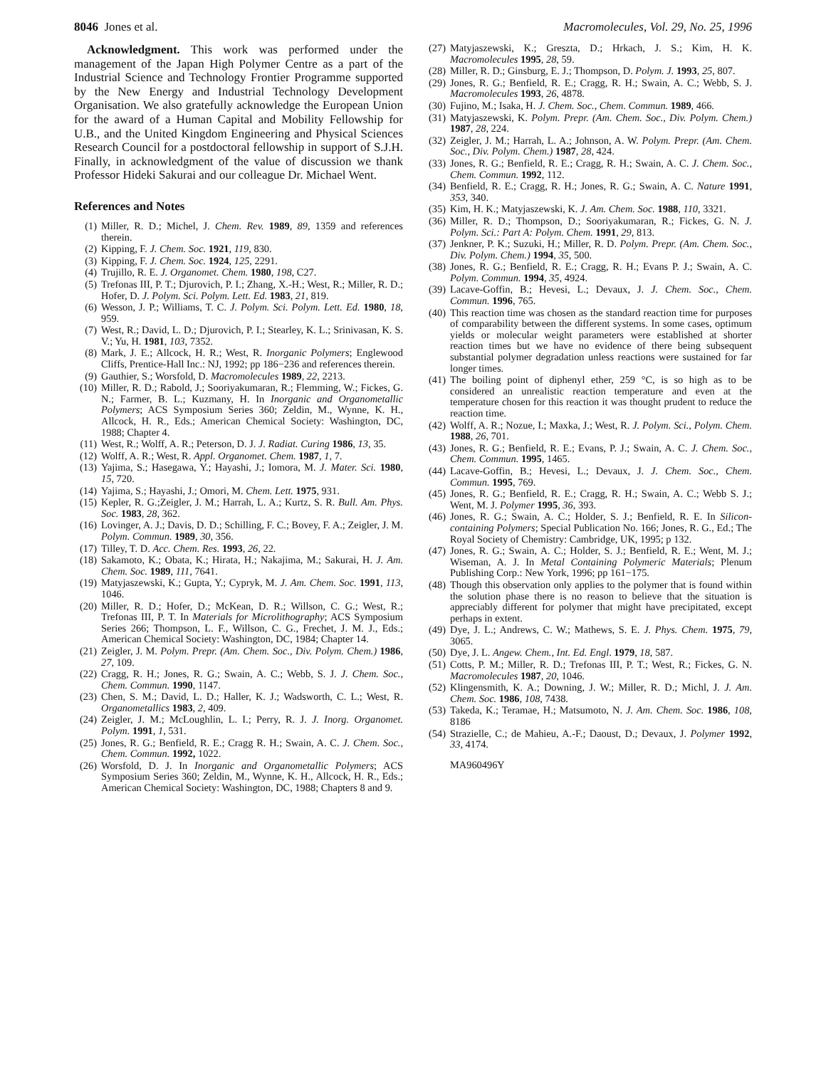8046 Jones et al. Macromolecules, Vol. 29, No. 25, 1996
Acknowledgment. This work was performed under the management of the Japan High Polymer Centre as a part of the Industrial Science and Technology Frontier Programme supported by the New Energy and Industrial Technology Development Organisation. We also gratefully acknowledge the European Union for the award of a Human Capital and Mobility Fellowship for U.B., and the United Kingdom Engineering and Physical Sciences Research Council for a postdoctoral fellowship in support of S.J.H. Finally, in acknowledgment of the value of discussion we thank Professor Hideki Sakurai and our colleague Dr. Michael Went.
References and Notes
(1) Miller, R. D.; Michel, J. Chem. Rev. 1989, 89, 1359 and references therein.
(2) Kipping, F. J. Chem. Soc. 1921, 119, 830.
(3) Kipping, F. J. Chem. Soc. 1924, 125, 2291.
(4) Trujillo, R. E. J. Organomet. Chem. 1980, 198, C27.
(5) Trefonas III, P. T.; Djurovich, P. I.; Zhang, X.-H.; West, R.; Miller, R. D.; Hofer, D. J. Polym. Sci. Polym. Lett. Ed. 1983, 21, 819.
(6) Wesson, J. P.; Williams, T. C. J. Polym. Sci. Polym. Lett. Ed. 1980, 18, 959.
(7) West, R.; David, L. D.; Djurovich, P. I.; Stearley, K. L.; Srinivasan, K. S. V.; Yu, H. 1981, 103, 7352.
(8) Mark, J. E.; Allcock, H. R.; West, R. Inorganic Polymers; Englewood Cliffs, Prentice-Hall Inc.: NJ, 1992; pp 186−236 and references therein.
(9) Gauthier, S.; Worsfold, D. Macromolecules 1989, 22, 2213.
(10) Miller, R. D.; Rabold, J.; Sooriyakumaran, R.; Flemming, W.; Fickes, G. N.; Farmer, B. L.; Kuzmany, H. In Inorganic and Organometallic Polymers; ACS Symposium Series 360; Zeldin, M., Wynne, K. H., Allcock, H. R., Eds.; American Chemical Society: Washington, DC, 1988; Chapter 4.
(11) West, R.; Wolff, A. R.; Peterson, D. J. J. Radiat. Curing 1986, 13, 35.
(12) Wolff, A. R.; West, R. Appl. Organomet. Chem. 1987, 1, 7.
(13) Yajima, S.; Hasegawa, Y.; Hayashi, J.; Iomora, M. J. Mater. Sci. 1980, 15, 720.
(14) Yajima, S.; Hayashi, J.; Omori, M. Chem. Lett. 1975, 931.
(15) Kepler, R. G.;Zeigler, J. M.; Harrah, L. A.; Kurtz, S. R. Bull. Am. Phys. Soc. 1983, 28, 362.
(16) Lovinger, A. J.; Davis, D. D.; Schilling, F. C.; Bovey, F. A.; Zeigler, J. M. Polym. Commun. 1989, 30, 356.
(17) Tilley, T. D. Acc. Chem. Res. 1993, 26, 22.
(18) Sakamoto, K.; Obata, K.; Hirata, H.; Nakajima, M.; Sakurai, H. J. Am. Chem. Soc. 1989, 111, 7641.
(19) Matyjaszewski, K.; Gupta, Y.; Cypryk, M. J. Am. Chem. Soc. 1991, 113, 1046.
(20) Miller, R. D.; Hofer, D.; McKean, D. R.; Willson, C. G.; West, R.; Trefonas III, P. T. In Materials for Microlithography; ACS Symposium Series 266; Thompson, L. F., Willson, C. G., Frechet, J. M. J., Eds.; American Chemical Society: Washington, DC, 1984; Chapter 14.
(21) Zeigler, J. M. Polym. Prepr. (Am. Chem. Soc., Div. Polym. Chem.) 1986, 27, 109.
(22) Cragg, R. H.; Jones, R. G.; Swain, A. C.; Webb, S. J. J. Chem. Soc., Chem. Commun. 1990, 1147.
(23) Chen, S. M.; David, L. D.; Haller, K. J.; Wadsworth, C. L.; West, R. Organometallics 1983, 2, 409.
(24) Zeigler, J. M.; McLoughlin, L. I.; Perry, R. J. J. Inorg. Organomet. Polym. 1991, 1, 531.
(25) Jones, R. G.; Benfield, R. E.; Cragg R. H.; Swain, A. C. J. Chem. Soc., Chem. Commun. 1992, 1022.
(26) Worsfold, D. J. In Inorganic and Organometallic Polymers; ACS Symposium Series 360; Zeldin, M., Wynne, K. H., Allcock, H. R., Eds.; American Chemical Society: Washington, DC, 1988; Chapters 8 and 9.
(27) Matyjaszewski, K.; Greszta, D.; Hrkach, J. S.; Kim, H. K. Macromolecules 1995, 28, 59.
(28) Miller, R. D.; Ginsburg, E. J.; Thompson, D. Polym. J. 1993, 25, 807.
(29) Jones, R. G.; Benfield, R. E.; Cragg, R. H.; Swain, A. C.; Webb, S. J. Macromolecules 1993, 26, 4878.
(30) Fujino, M.; Isaka, H. J. Chem. Soc., Chem. Commun. 1989, 466.
(31) Matyjaszewski, K. Polym. Prepr. (Am. Chem. Soc., Div. Polym. Chem.) 1987, 28, 224.
(32) Zeigler, J. M.; Harrah, L. A.; Johnson, A. W. Polym. Prepr. (Am. Chem. Soc., Div. Polym. Chem.) 1987, 28, 424.
(33) Jones, R. G.; Benfield, R. E.; Cragg, R. H.; Swain, A. C. J. Chem. Soc., Chem. Commun. 1992, 112.
(34) Benfield, R. E.; Cragg, R. H.; Jones, R. G.; Swain, A. C. Nature 1991, 353, 340.
(35) Kim, H. K.; Matyjaszewski, K. J. Am. Chem. Soc. 1988, 110, 3321.
(36) Miller, R. D.; Thompson, D.; Sooriyakumaran, R.; Fickes, G. N. J. Polym. Sci.: Part A: Polym. Chem. 1991, 29, 813.
(37) Jenkner, P. K.; Suzuki, H.; Miller, R. D. Polym. Prepr. (Am. Chem. Soc., Div. Polym. Chem.) 1994, 35, 500.
(38) Jones, R. G.; Benfield, R. E.; Cragg, R. H.; Evans P. J.; Swain, A. C. Polym. Commun. 1994, 35, 4924.
(39) Lacave-Goffin, B.; Hevesi, L.; Devaux, J. J. Chem. Soc., Chem. Commun. 1996, 765.
(40) This reaction time was chosen as the standard reaction time for purposes of comparability between the different systems. In some cases, optimum yields or molecular weight parameters were established at shorter reaction times but we have no evidence of there being subsequent substantial polymer degradation unless reactions were sustained for far longer times.
(41) The boiling point of diphenyl ether, 259 °C, is so high as to be considered an unrealistic reaction temperature and even at the temperature chosen for this reaction it was thought prudent to reduce the reaction time.
(42) Wolff, A. R.; Nozue, I.; Maxka, J.; West, R. J. Polym. Sci., Polym. Chem. 1988, 26, 701.
(43) Jones, R. G.; Benfield, R. E.; Evans, P. J.; Swain, A. C. J. Chem. Soc., Chem. Commun. 1995, 1465.
(44) Lacave-Goffin, B.; Hevesi, L.; Devaux, J. J. Chem. Soc., Chem. Commun. 1995, 769.
(45) Jones, R. G.; Benfield, R. E.; Cragg, R. H.; Swain, A. C.; Webb S. J.; Went, M. J. Polymer 1995, 36, 393.
(46) Jones, R. G.; Swain, A. C.; Holder, S. J.; Benfield, R. E. In Silicon-containing Polymers; Special Publication No. 166; Jones, R. G., Ed.; The Royal Society of Chemistry: Cambridge, UK, 1995; p 132.
(47) Jones, R. G.; Swain, A. C.; Holder, S. J.; Benfield, R. E.; Went, M. J.; Wiseman, A. J. In Metal Containing Polymeric Materials; Plenum Publishing Corp.: New York, 1996; pp 161−175.
(48) Though this observation only applies to the polymer that is found within the solution phase there is no reason to believe that the situation is appreciably different for polymer that might have precipitated, except perhaps in extent.
(49) Dye, J. L.; Andrews, C. W.; Mathews, S. E. J. Phys. Chem. 1975, 79, 3065.
(50) Dye, J. L. Angew. Chem., Int. Ed. Engl. 1979, 18, 587.
(51) Cotts, P. M.; Miller, R. D.; Trefonas III, P. T.; West, R.; Fickes, G. N. Macromolecules 1987, 20, 1046.
(52) Klingensmith, K. A.; Downing, J. W.; Miller, R. D.; Michl, J. J. Am. Chem. Soc. 1986, 108, 7438.
(53) Takeda, K.; Teramae, H.; Matsumoto, N. J. Am. Chem. Soc. 1986, 108, 8186
(54) Strazielle, C.; de Mahieu, A.-F.; Daoust, D.; Devaux, J. Polymer 1992, 33, 4174.
MA960496Y